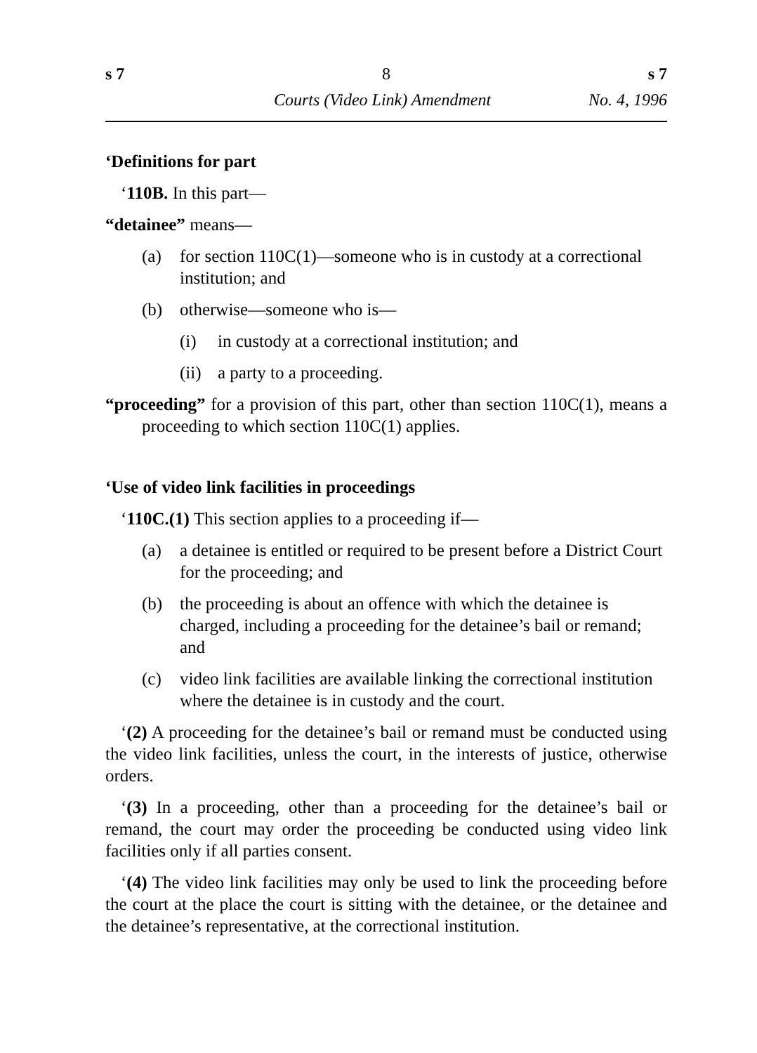s 7 8 s 7
Courts (Video Link) Amendment No. 4, 1996
‘Definitions for part
‘110B. In this part—
“detainee” means—
(a) for section 110C(1)—someone who is in custody at a correctional institution; and
(b) otherwise—someone who is—
(i) in custody at a correctional institution; and
(ii) a party to a proceeding.
“proceeding” for a provision of this part, other than section 110C(1), means a proceeding to which section 110C(1) applies.
‘Use of video link facilities in proceedings
‘110C.(1) This section applies to a proceeding if—
(a) a detainee is entitled or required to be present before a District Court for the proceeding; and
(b) the proceeding is about an offence with which the detainee is charged, including a proceeding for the detainee’s bail or remand; and
(c) video link facilities are available linking the correctional institution where the detainee is in custody and the court.
‘(2) A proceeding for the detainee’s bail or remand must be conducted using the video link facilities, unless the court, in the interests of justice, otherwise orders.
‘(3) In a proceeding, other than a proceeding for the detainee’s bail or remand, the court may order the proceeding be conducted using video link facilities only if all parties consent.
‘(4) The video link facilities may only be used to link the proceeding before the court at the place the court is sitting with the detainee, or the detainee and the detainee’s representative, at the correctional institution.